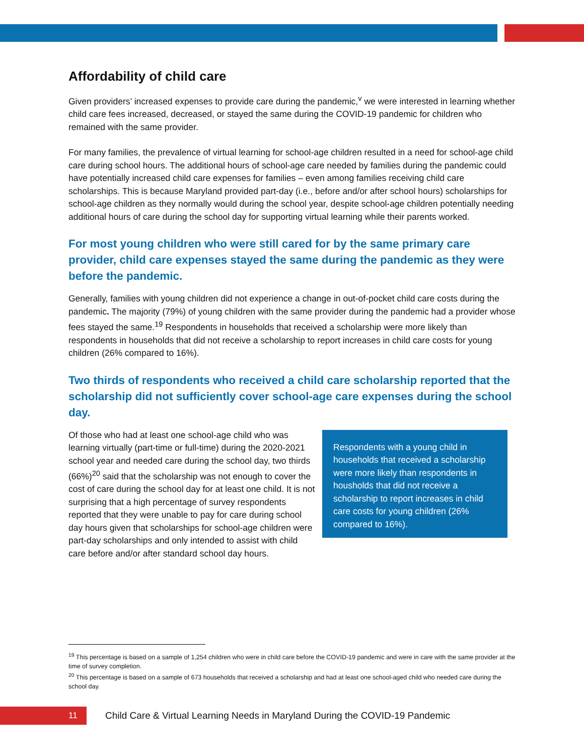Affordability of child care
Given providers’ increased expenses to provide care during the pandemic,<sup>v</sup> we were interested in learning whether child care fees increased, decreased, or stayed the same during the COVID-19 pandemic for children who remained with the same provider.
For many families, the prevalence of virtual learning for school-age children resulted in a need for school-age child care during school hours. The additional hours of school-age care needed by families during the pandemic could have potentially increased child care expenses for families – even among families receiving child care scholarships. This is because Maryland provided part-day (i.e., before and/or after school hours) scholarships for school-age children as they normally would during the school year, despite school-age children potentially needing additional hours of care during the school day for supporting virtual learning while their parents worked.
For most young children who were still cared for by the same primary care provider, child care expenses stayed the same during the pandemic as they were before the pandemic.
Generally, families with young children did not experience a change in out-of-pocket child care costs during the pandemic. The majority (79%) of young children with the same provider during the pandemic had a provider whose fees stayed the same.<sup>19</sup> Respondents in households that received a scholarship were more likely than respondents in households that did not receive a scholarship to report increases in child care costs for young children (26% compared to 16%).
Two thirds of respondents who received a child care scholarship reported that the scholarship did not sufficiently cover school-age care expenses during the school day.
Respondents with a young child in households that received a scholarship were more likely than respondents in housholds that did not receive a scholarship to report increases in child care costs for young children (26% compared to 16%).
Of those who had at least one school-age child who was learning virtually (part-time or full-time) during the 2020-2021 school year and needed care during the school day, two thirds (66%)<sup>20</sup> said that the scholarship was not enough to cover the cost of care during the school day for at least one child. It is not surprising that a high percentage of survey respondents reported that they were unable to pay for care during school day hours given that scholarships for school-age children were part-day scholarships and only intended to assist with child care before and/or after standard school day hours.
<sup>19</sup> This percentage is based on a sample of 1,254 children who were in child care before the COVID-19 pandemic and were in care with the same provider at the time of survey completion.
<sup>20</sup> This percentage is based on a sample of 673 households that received a scholarship and had at least one school-aged child who needed care during the school day.
11
Child Care & Virtual Learning Needs in Maryland During the COVID-19 Pandemic